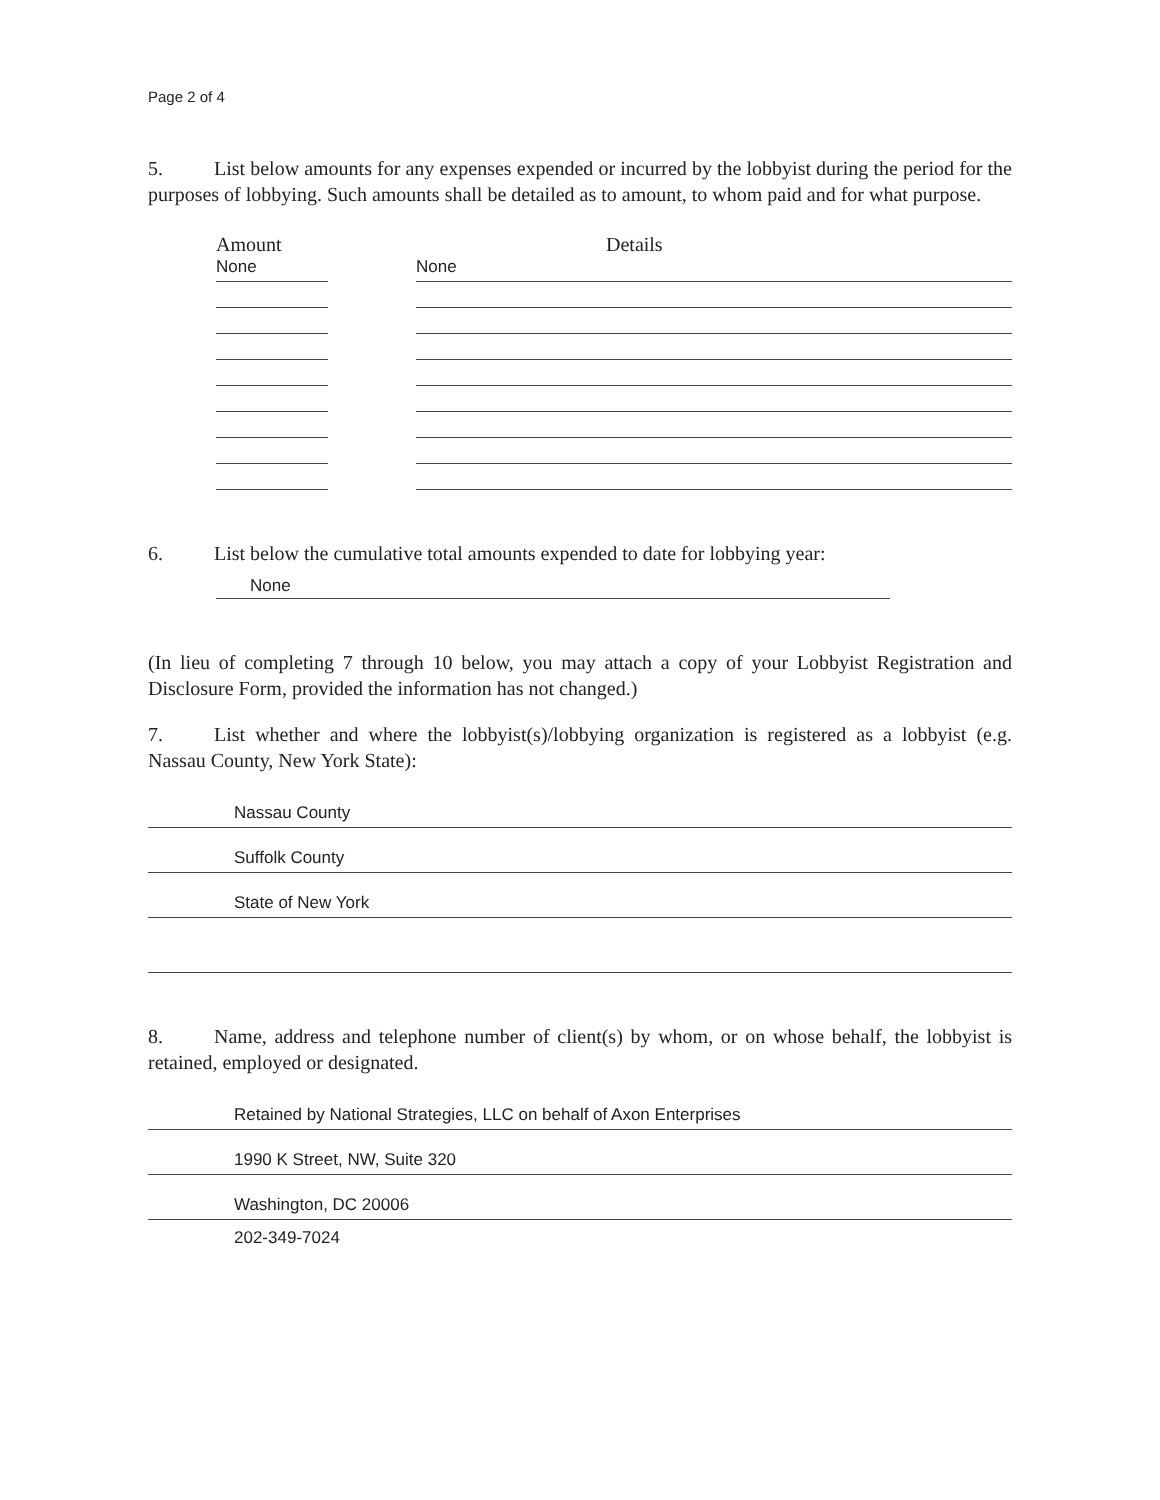Page 2 of 4
5. List below amounts for any expenses expended or incurred by the lobbyist during the period for the purposes of lobbying. Such amounts shall be detailed as to amount, to whom paid and for what purpose.
Amount Details
None
None
6. List below the cumulative total amounts expended to date for lobbying year:
None
(In lieu of completing 7 through 10 below, you may attach a copy of your Lobbyist Registration and Disclosure Form, provided the information has not changed.)
7. List whether and where the lobbyist(s)/lobbying organization is registered as a lobbyist (e.g. Nassau County, New York State):
Nassau County
Suffolk County
State of New York
8. Name, address and telephone number of client(s) by whom, or on whose behalf, the lobbyist is retained, employed or designated.
Retained by National Strategies, LLC on behalf of Axon Enterprises
1990 K Street, NW, Suite 320
Washington, DC 20006
202-349-7024